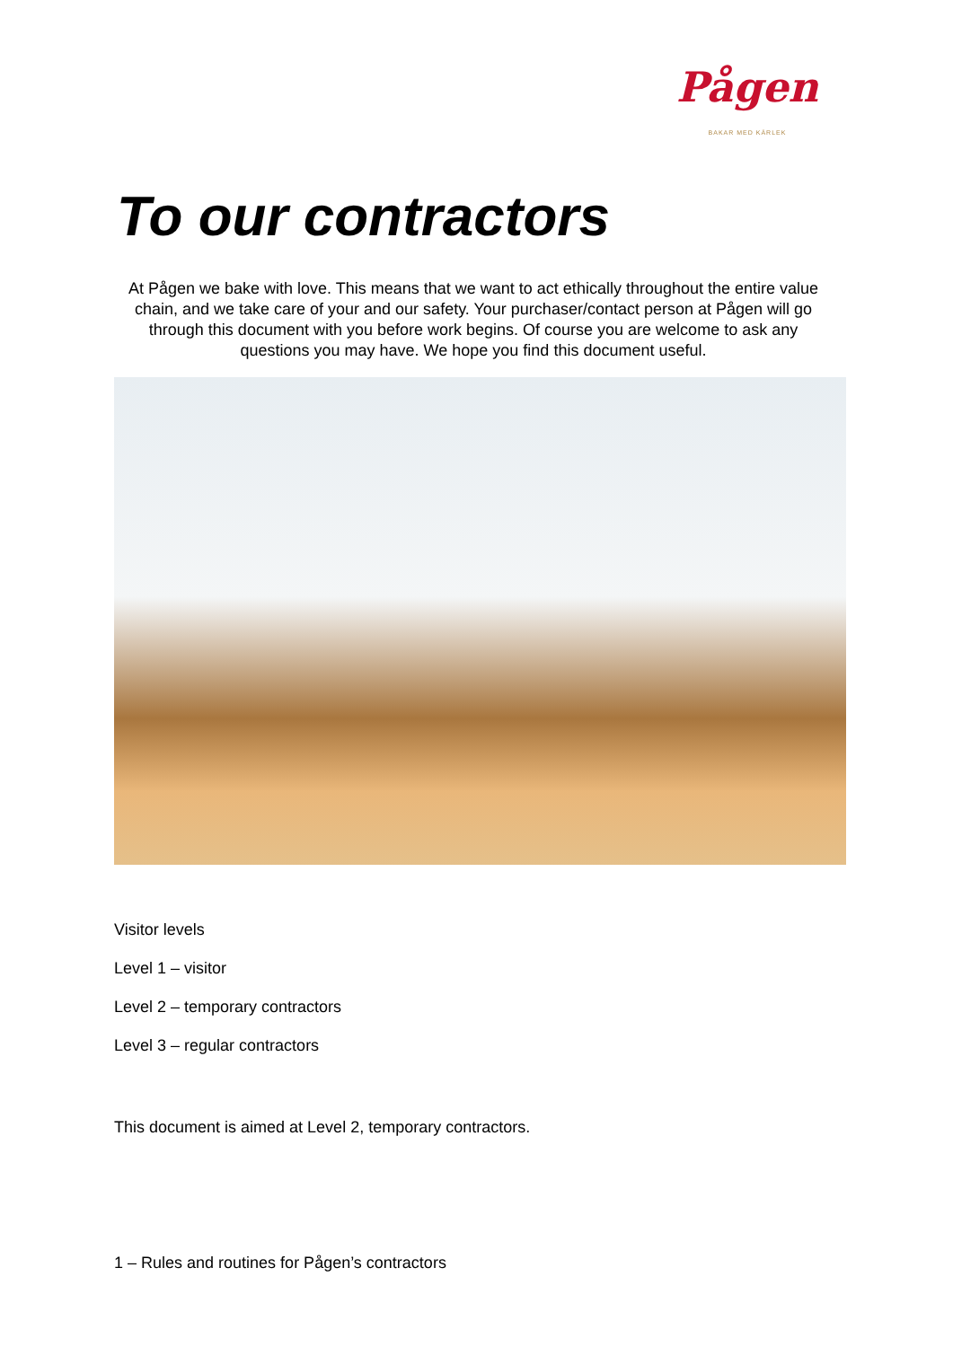Pågen
BAKAR MED KÄRLEK
To our contractors
At Pågen we bake with love. This means that we want to act ethically throughout the entire value chain, and we take care of your and our safety. Your purchaser/contact person at Pågen will go through this document with you before work begins. Of course you are welcome to ask any questions you may have. We hope you find this document useful.
Visitor levels
Level 1 – visitor
Level 2 – temporary contractors
Level 3 – regular contractors
This document is aimed at Level 2, temporary contractors.
1 – Rules and routines for Pågen’s contractors